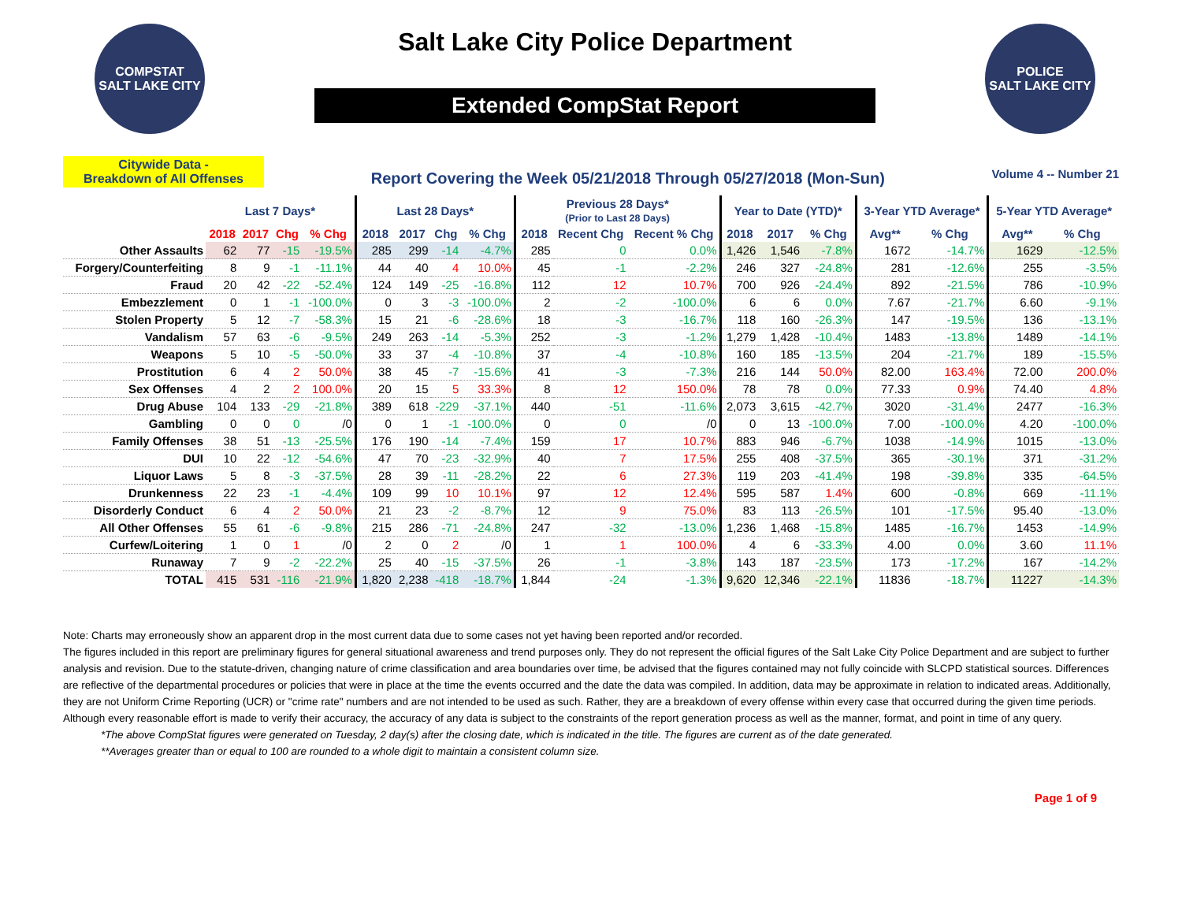COMPSTAT
SALT LAKE CITY
Salt Lake City Police Department
Extended CompStat Report
POLICE
SALT LAKE CITY
Citywide Data -
Breakdown of All Offenses
Report Covering the Week 05/21/2018 Through 05/27/2018 (Mon-Sun)
Volume 4 -- Number 21
| | Last 7 Days* | | | | Last 28 Days* | | | | Previous 28 Days* (Prior to Last 28 Days) | | | Year to Date (YTD)* | | | 3-Year YTD Average* | | 5-Year YTD Average* | |
| --- | --- | --- | --- | --- | --- | --- | --- | --- | --- | --- | --- | --- | --- | --- | --- | --- | --- | --- |
| | 2018 | 2017 | Chg | % Chg | 2018 | 2017 | Chg | % Chg | 2018 | Recent Chg | Recent % Chg | 2018 | 2017 | % Chg | Avg** | % Chg | Avg** | % Chg |
| Other Assaults | 62 | 77 | -15 | -19.5% | 285 | 299 | -14 | -4.7% | 285 | 0 | 0.0% | 1,426 | 1,546 | -7.8% | 1672 | -14.7% | 1629 | -12.5% |
| Forgery/Counterfeiting | 8 | 9 | -1 | -11.1% | 44 | 40 | 4 | 10.0% | 45 | -1 | -2.2% | 246 | 327 | -24.8% | 281 | -12.6% | 255 | -3.5% |
| Fraud | 20 | 42 | -22 | -52.4% | 124 | 149 | -25 | -16.8% | 112 | 12 | 10.7% | 700 | 926 | -24.4% | 892 | -21.5% | 786 | -10.9% |
| Embezzlement | 0 | 1 | -1 | -100.0% | 0 | 3 | -3 | -100.0% | 2 | -2 | -100.0% | 6 | 6 | 0.0% | 7.67 | -21.7% | 6.60 | -9.1% |
| Stolen Property | 5 | 12 | -7 | -58.3% | 15 | 21 | -6 | -28.6% | 18 | -3 | -16.7% | 118 | 160 | -26.3% | 147 | -19.5% | 136 | -13.1% |
| Vandalism | 57 | 63 | -6 | -9.5% | 249 | 263 | -14 | -5.3% | 252 | -3 | -1.2% | 1,279 | 1,428 | -10.4% | 1483 | -13.8% | 1489 | -14.1% |
| Weapons | 5 | 10 | -5 | -50.0% | 33 | 37 | -4 | -10.8% | 37 | -4 | -10.8% | 160 | 185 | -13.5% | 204 | -21.7% | 189 | -15.5% |
| Prostitution | 6 | 4 | 2 | 50.0% | 38 | 45 | -7 | -15.6% | 41 | -3 | -7.3% | 216 | 144 | 50.0% | 82.00 | 163.4% | 72.00 | 200.0% |
| Sex Offenses | 4 | 2 | 2 | 100.0% | 20 | 15 | 5 | 33.3% | 8 | 12 | 150.0% | 78 | 78 | 0.0% | 77.33 | 0.9% | 74.40 | 4.8% |
| Drug Abuse | 104 | 133 | -29 | -21.8% | 389 | 618 | -229 | -37.1% | 440 | -51 | -11.6% | 2,073 | 3,615 | -42.7% | 3020 | -31.4% | 2477 | -16.3% |
| Gambling | 0 | 0 | 0 | /0 | 0 | 1 | -1 | -100.0% | 0 | 0 | /0 | 0 | 13 | -100.0% | 7.00 | -100.0% | 4.20 | -100.0% |
| Family Offenses | 38 | 51 | -13 | -25.5% | 176 | 190 | -14 | -7.4% | 159 | 17 | 10.7% | 883 | 946 | -6.7% | 1038 | -14.9% | 1015 | -13.0% |
| DUI | 10 | 22 | -12 | -54.6% | 47 | 70 | -23 | -32.9% | 40 | 7 | 17.5% | 255 | 408 | -37.5% | 365 | -30.1% | 371 | -31.2% |
| Liquor Laws | 5 | 8 | -3 | -37.5% | 28 | 39 | -11 | -28.2% | 22 | 6 | 27.3% | 119 | 203 | -41.4% | 198 | -39.8% | 335 | -64.5% |
| Drunkenness | 22 | 23 | -1 | -4.4% | 109 | 99 | 10 | 10.1% | 97 | 12 | 12.4% | 595 | 587 | 1.4% | 600 | -0.8% | 669 | -11.1% |
| Disorderly Conduct | 6 | 4 | 2 | 50.0% | 21 | 23 | -2 | -8.7% | 12 | 9 | 75.0% | 83 | 113 | -26.5% | 101 | -17.5% | 95.40 | -13.0% |
| All Other Offenses | 55 | 61 | -6 | -9.8% | 215 | 286 | -71 | -24.8% | 247 | -32 | -13.0% | 1,236 | 1,468 | -15.8% | 1485 | -16.7% | 1453 | -14.9% |
| Curfew/Loitering | 1 | 0 | 1 | /0 | 2 | 0 | 2 | /0 | 1 | 1 | 100.0% | 4 | 6 | -33.3% | 4.00 | 0.0% | 3.60 | 11.1% |
| Runaway | 7 | 9 | -2 | -22.2% | 25 | 40 | -15 | -37.5% | 26 | -1 | -3.8% | 143 | 187 | -23.5% | 173 | -17.2% | 167 | -14.2% |
| TOTAL | 415 | 531 | -116 | -21.9% | 1,820 | 2,238 | -418 | -18.7% | 1,844 | -24 | -1.3% | 9,620 | 12,346 | -22.1% | 11836 | -18.7% | 11227 | -14.3% |
Note: Charts may erroneously show an apparent drop in the most current data due to some cases not yet having been reported and/or recorded.
The figures included in this report are preliminary figures for general situational awareness and trend purposes only. They do not represent the official figures of the Salt Lake City Police Department and are subject to further analysis and revision. Due to the statute-driven, changing nature of crime classification and area boundaries over time, be advised that the figures contained may not fully coincide with SLCPD statistical sources. Differences are reflective of the departmental procedures or policies that were in place at the time the events occurred and the date the data was compiled. In addition, data may be approximate in relation to indicated areas. Additionally, they are not Uniform Crime Reporting (UCR) or "crime rate" numbers and are not intended to be used as such. Rather, they are a breakdown of every offense within every case that occurred during the given time periods. Although every reasonable effort is made to verify their accuracy, the accuracy of any data is subject to the constraints of the report generation process as well as the manner, format, and point in time of any query.
*The above CompStat figures were generated on Tuesday, 2 day(s) after the closing date, which is indicated in the title. The figures are current as of the date generated.
**Averages greater than or equal to 100 are rounded to a whole digit to maintain a consistent column size.
Page 1 of 9